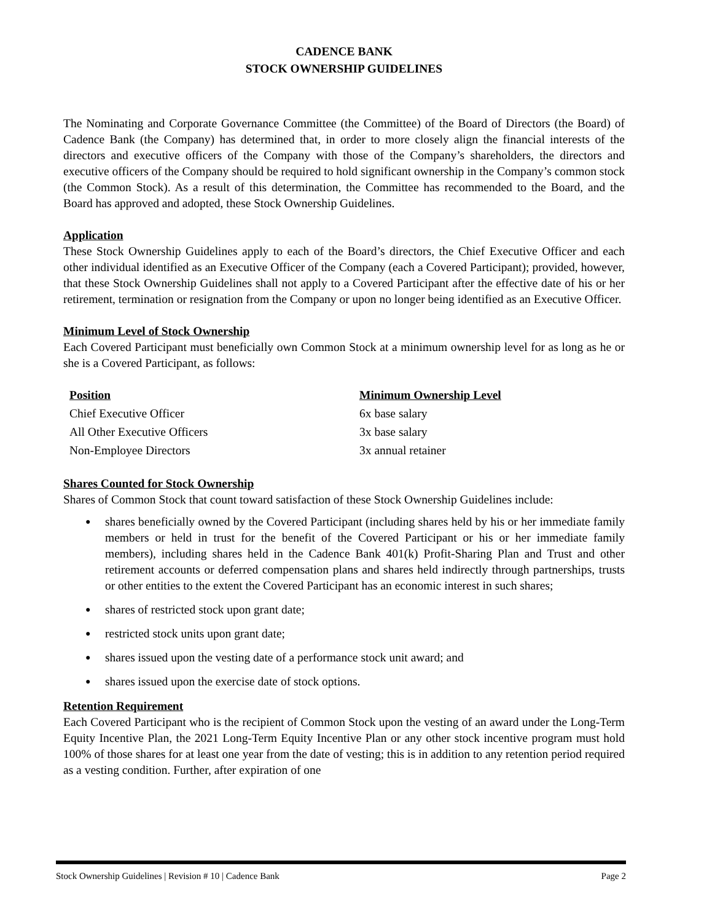CADENCE BANK
STOCK OWNERSHIP GUIDELINES
The Nominating and Corporate Governance Committee (the Committee) of the Board of Directors (the Board) of Cadence Bank (the Company) has determined that, in order to more closely align the financial interests of the directors and executive officers of the Company with those of the Company’s shareholders, the directors and executive officers of the Company should be required to hold significant ownership in the Company’s common stock (the Common Stock). As a result of this determination, the Committee has recommended to the Board, and the Board has approved and adopted, these Stock Ownership Guidelines.
Application
These Stock Ownership Guidelines apply to each of the Board’s directors, the Chief Executive Officer and each other individual identified as an Executive Officer of the Company (each a Covered Participant); provided, however, that these Stock Ownership Guidelines shall not apply to a Covered Participant after the effective date of his or her retirement, termination or resignation from the Company or upon no longer being identified as an Executive Officer.
Minimum Level of Stock Ownership
Each Covered Participant must beneficially own Common Stock at a minimum ownership level for as long as he or she is a Covered Participant, as follows:
| Position | Minimum Ownership Level |
| --- | --- |
| Chief Executive Officer | 6x base salary |
| All Other Executive Officers | 3x base salary |
| Non-Employee Directors | 3x annual retainer |
Shares Counted for Stock Ownership
Shares of Common Stock that count toward satisfaction of these Stock Ownership Guidelines include:
● shares beneficially owned by the Covered Participant (including shares held by his or her immediate family members or held in trust for the benefit of the Covered Participant or his or her immediate family members), including shares held in the Cadence Bank 401(k) Profit-Sharing Plan and Trust and other retirement accounts or deferred compensation plans and shares held indirectly through partnerships, trusts or other entities to the extent the Covered Participant has an economic interest in such shares;
● shares of restricted stock upon grant date;
● restricted stock units upon grant date;
● shares issued upon the vesting date of a performance stock unit award; and
● shares issued upon the exercise date of stock options.
Retention Requirement
Each Covered Participant who is the recipient of Common Stock upon the vesting of an award under the Long-Term Equity Incentive Plan, the 2021 Long-Term Equity Incentive Plan or any other stock incentive program must hold 100% of those shares for at least one year from the date of vesting; this is in addition to any retention period required as a vesting condition. Further, after expiration of one
Stock Ownership Guidelines | Revision # 10 | Cadence Bank Page 2